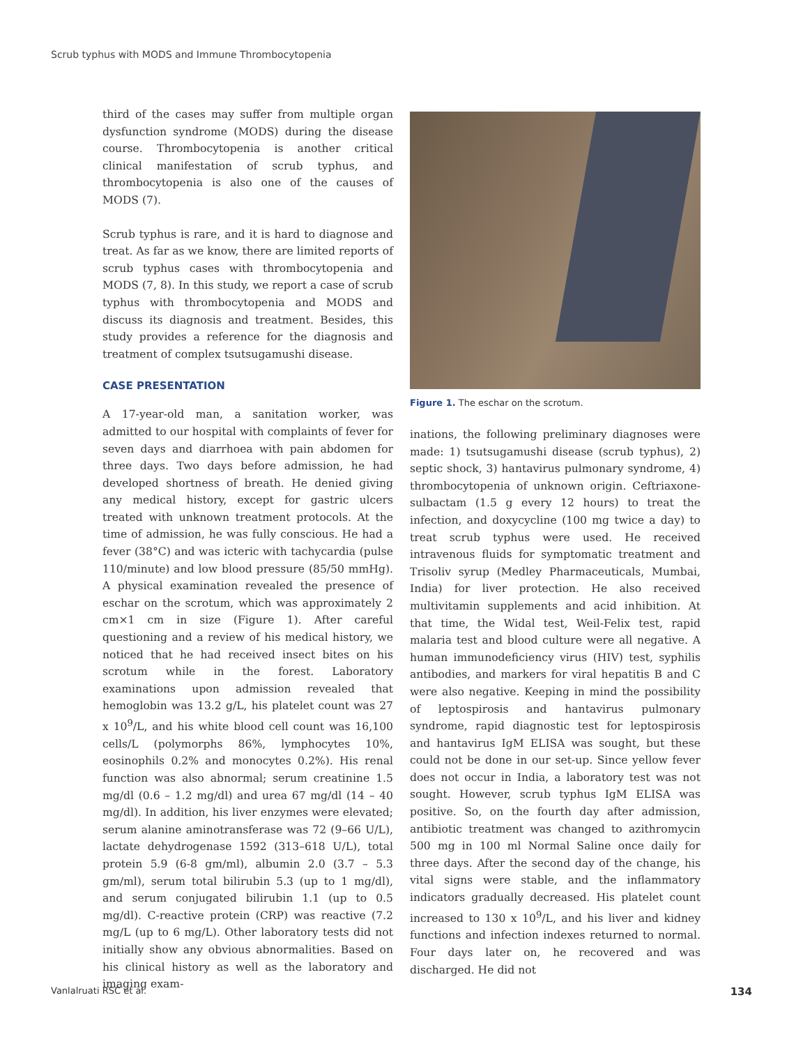Scrub typhus with MODS and Immune Thrombocytopenia
third of the cases may suffer from multiple organ dysfunction syndrome (MODS) during the disease course. Thrombocytopenia is another critical clinical manifestation of scrub typhus, and thrombocytopenia is also one of the causes of MODS (7).
Scrub typhus is rare, and it is hard to diagnose and treat. As far as we know, there are limited reports of scrub typhus cases with thrombocytopenia and MODS (7, 8). In this study, we report a case of scrub typhus with thrombocytopenia and MODS and discuss its diagnosis and treatment. Besides, this study provides a reference for the diagnosis and treatment of complex tsutsugamushi disease.
CASE PRESENTATION
A 17-year-old man, a sanitation worker, was admitted to our hospital with complaints of fever for seven days and diarrhoea with pain abdomen for three days. Two days before admission, he had developed shortness of breath. He denied giving any medical history, except for gastric ulcers treated with unknown treatment protocols. At the time of admission, he was fully conscious. He had a fever (38°C) and was icteric with tachycardia (pulse 110/minute) and low blood pressure (85/50 mmHg). A physical examination revealed the presence of eschar on the scrotum, which was approximately 2 cm×1 cm in size (Figure 1). After careful questioning and a review of his medical history, we noticed that he had received insect bites on his scrotum while in the forest. Laboratory examinations upon admission revealed that hemoglobin was 13.2 g/L, his platelet count was 27 x 10<sup>9</sup>/L, and his white blood cell count was 16,100 cells/L (polymorphs 86%, lymphocytes 10%, eosinophils 0.2% and monocytes 0.2%). His renal function was also abnormal; serum creatinine 1.5 mg/dl (0.6 – 1.2 mg/dl) and urea 67 mg/dl (14 – 40 mg/dl). In addition, his liver enzymes were elevated; serum alanine aminotransferase was 72 (9–66 U/L), lactate dehydrogenase 1592 (313–618 U/L), total protein 5.9 (6-8 gm/ml), albumin 2.0 (3.7 – 5.3 gm/ml), serum total bilirubin 5.3 (up to 1 mg/dl), and serum conjugated bilirubin 1.1 (up to 0.5 mg/dl). C-reactive protein (CRP) was reactive (7.2 mg/L (up to 6 mg/L). Other laboratory tests did not initially show any obvious abnormalities. Based on his clinical history as well as the laboratory and imaging exam-
Figure 1. The eschar on the scrotum.
inations, the following preliminary diagnoses were made: 1) tsutsugamushi disease (scrub typhus), 2) septic shock, 3) hantavirus pulmonary syndrome, 4) thrombocytopenia of unknown origin. Ceftriaxone-sulbactam (1.5 g every 12 hours) to treat the infection, and doxycycline (100 mg twice a day) to treat scrub typhus were used. He received intravenous fluids for symptomatic treatment and Trisoliv syrup (Medley Pharmaceuticals, Mumbai, India) for liver protection. He also received multivitamin supplements and acid inhibition. At that time, the Widal test, Weil-Felix test, rapid malaria test and blood culture were all negative. A human immunodeficiency virus (HIV) test, syphilis antibodies, and markers for viral hepatitis B and C were also negative. Keeping in mind the possibility of leptospirosis and hantavirus pulmonary syndrome, rapid diagnostic test for leptospirosis and hantavirus IgM ELISA was sought, but these could not be done in our set-up. Since yellow fever does not occur in India, a laboratory test was not sought. However, scrub typhus IgM ELISA was positive. So, on the fourth day after admission, antibiotic treatment was changed to azithromycin 500 mg in 100 ml Normal Saline once daily for three days. After the second day of the change, his vital signs were stable, and the inflammatory indicators gradually decreased. His platelet count increased to 130 x 10<sup>9</sup>/L, and his liver and kidney functions and infection indexes returned to normal. Four days later on, he recovered and was discharged. He did not
Vanlalruati RSC et al. 134